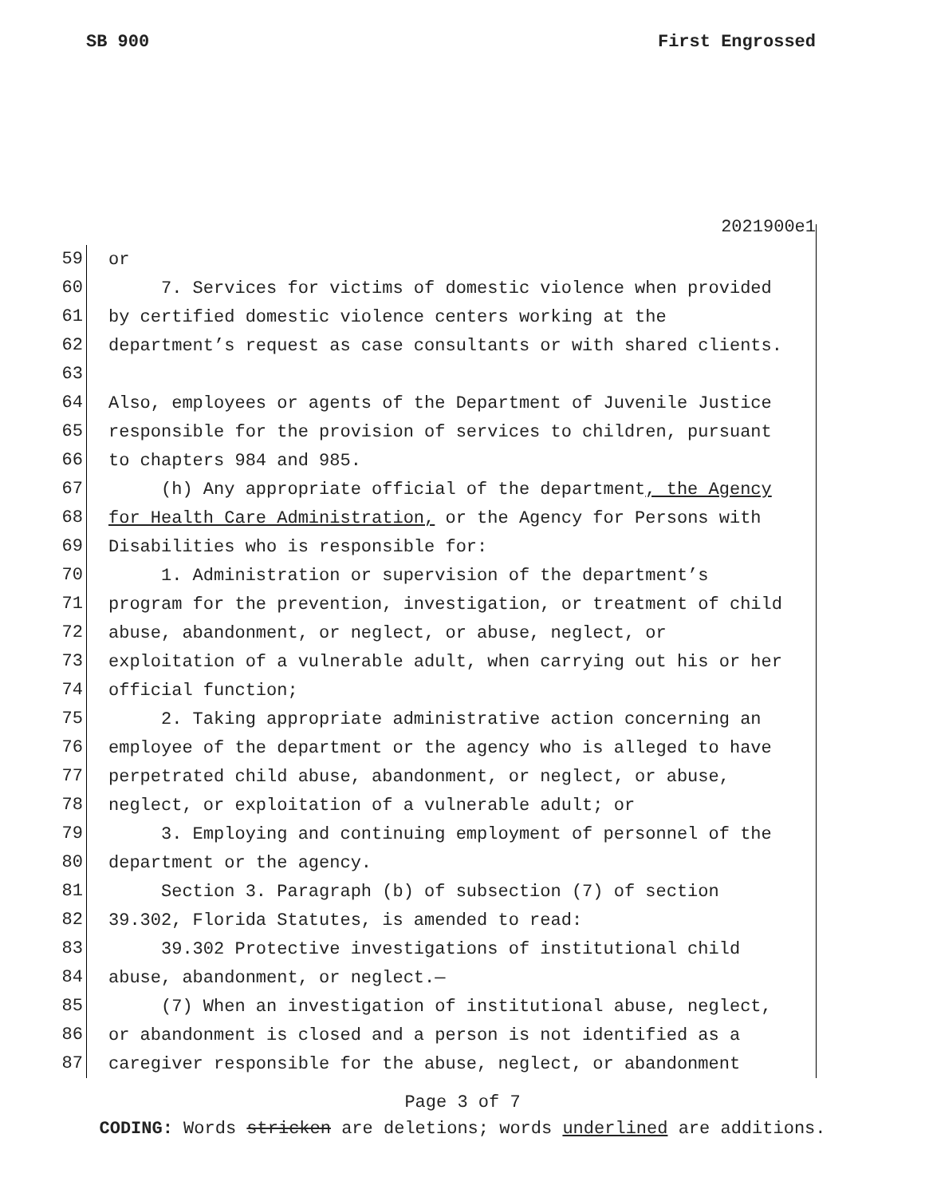SB 900 First Engrossed
2021900e1
59
or
60
7. Services for victims of domestic violence when provided
61
by certified domestic violence centers working at the
62
department’s request as case consultants or with shared clients.
63
64
Also, employees or agents of the Department of Juvenile Justice
65
responsible for the provision of services to children, pursuant
66
to chapters 984 and 985.
67
(h) Any appropriate official of the department, the Agency
68
for Health Care Administration, or the Agency for Persons with
69
Disabilities who is responsible for:
70
1. Administration or supervision of the department’s
71
program for the prevention, investigation, or treatment of child
72
abuse, abandonment, or neglect, or abuse, neglect, or
73
exploitation of a vulnerable adult, when carrying out his or her
74
official function;
75
2. Taking appropriate administrative action concerning an
76
employee of the department or the agency who is alleged to have
77
perpetrated child abuse, abandonment, or neglect, or abuse,
78
neglect, or exploitation of a vulnerable adult; or
79
3. Employing and continuing employment of personnel of the
80
department or the agency.
81
Section 3. Paragraph (b) of subsection (7) of section
82
39.302, Florida Statutes, is amended to read:
83
39.302 Protective investigations of institutional child
84
abuse, abandonment, or neglect.—
85
(7) When an investigation of institutional abuse, neglect,
86
or abandonment is closed and a person is not identified as a
87
caregiver responsible for the abuse, neglect, or abandonment
Page 3 of 7
CODING: Words stricken are deletions; words underlined are additions.